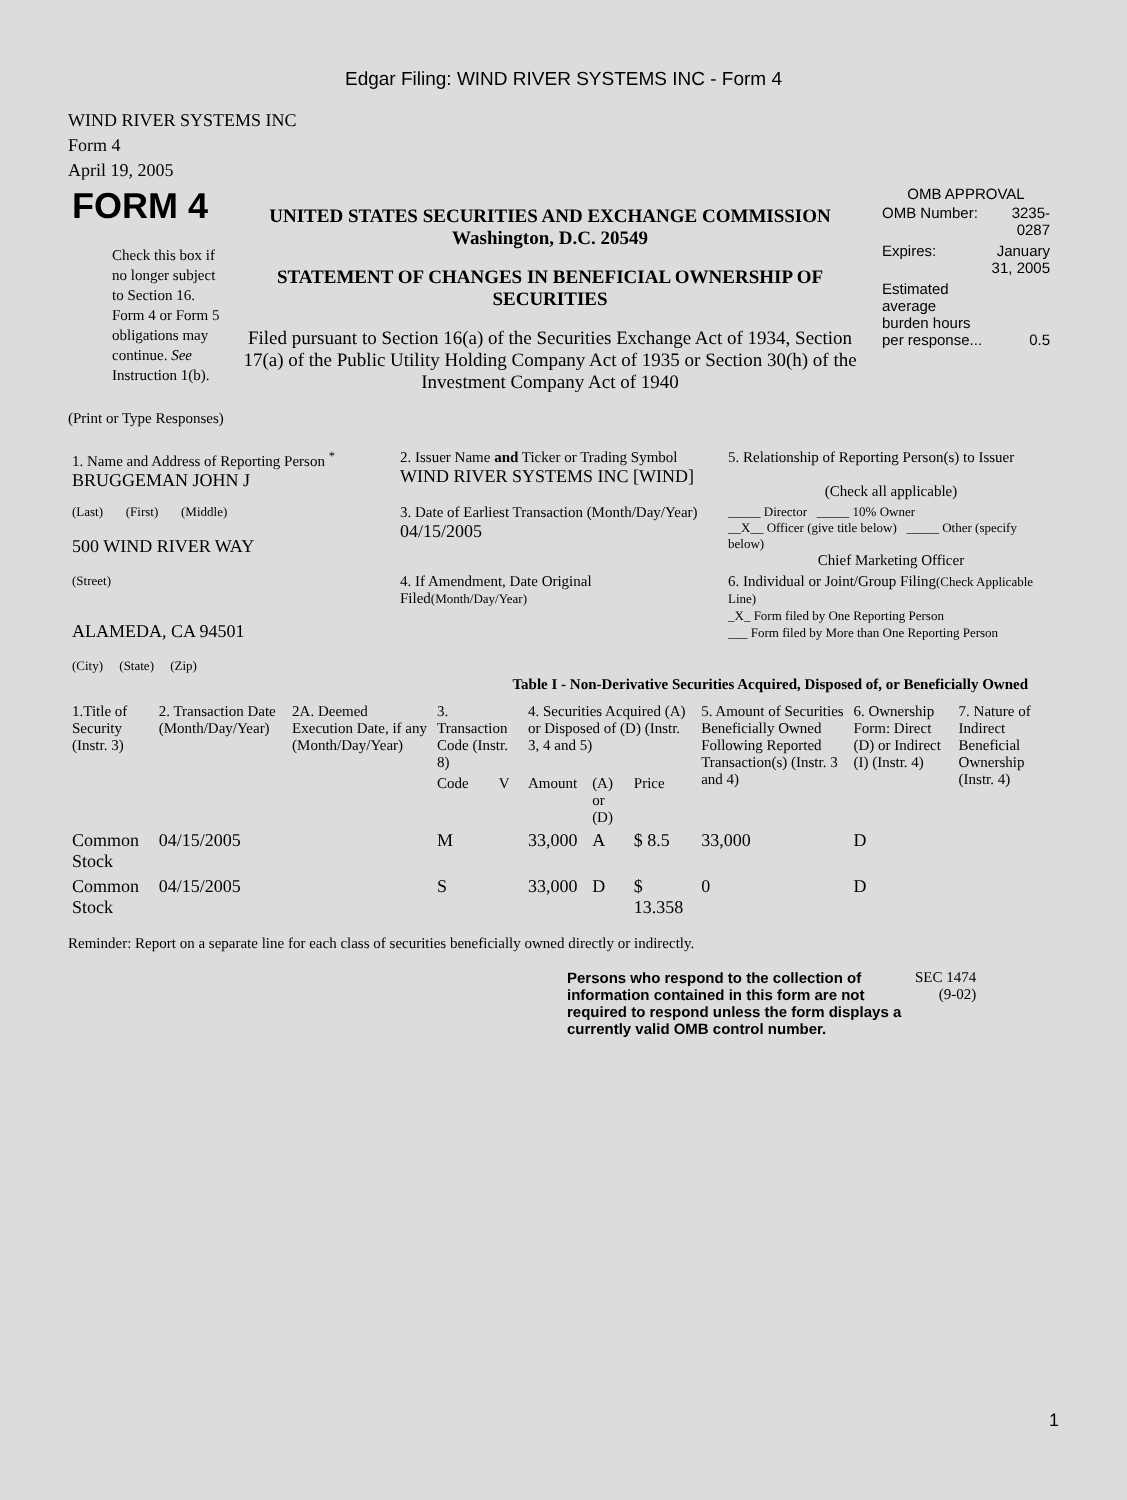Edgar Filing: WIND RIVER SYSTEMS INC - Form 4
WIND RIVER SYSTEMS INC
Form 4
April 19, 2005
| FORM 4 Check this box if no longer subject to Section 16. Form 4 or Form 5 obligations may continue. See Instruction 1(b). | UNITED STATES SECURITIES AND EXCHANGE COMMISSION Washington, D.C. 20549 STATEMENT OF CHANGES IN BENEFICIAL OWNERSHIP OF SECURITIES Filed pursuant to Section 16(a) of the Securities Exchange Act of 1934, Section 17(a) of the Public Utility Holding Company Act of 1935 or Section 30(h) of the Investment Company Act of 1940 | OMB APPROVAL / OMB Number: / 3235-0287 / / Expires: / January 31, 2005 / / Estimated average burden hours per response... / 0.5 / |
(Print or Type Responses)
| 1. Name and Address of Reporting Person <sup>*</sup> BRUGGEMAN JOHN J | 2. Issuer Name and Ticker or Trading Symbol WIND RIVER SYSTEMS INC [WIND] | 5. Relationship of Reporting Person(s) to Issuer (Check all applicable) |
| (Last) (First) (Middle) 500 WIND RIVER WAY | 3. Date of Earliest Transaction (Month/Day/Year) 04/15/2005 | _____ Director _____ 10% Owner __X__ Officer (give title below) _____ Other (specify below) Chief Marketing Officer |
| (Street) ALAMEDA, CA 94501 (City) (State) (Zip) | 4. If Amendment, Date Original Filed (Month/Day/Year) | 6. Individual or Joint/Group Filing (Check Applicable Line) _X_ Form filed by One Reporting Person ___ Form filed by More than One Reporting Person |
Table I - Non-Derivative Securities Acquired, Disposed of, or Beneficially Owned
| 1.Title of Security (Instr. 3) | 2. Transaction Date (Month/Day/Year) | 2A. Deemed Execution Date, if any (Month/Day/Year) | 3. Transaction Code (Instr. 8) | | 4. Securities Acquired (A) or Disposed of (D) (Instr. 3, 4 and 5) | | | 5. Amount of Securities Beneficially Owned Following Reported Transaction(s) (Instr. 3 and 4) | 6. Ownership Form: Direct (D) or Indirect (I) (Instr. 4) | 7. Nature of Indirect Beneficial Ownership (Instr. 4) |
| --- | --- | --- | --- | --- | --- | --- | --- | --- | --- | --- |
| | | | Code | V | Amount | (A) or (D) | Price | | | |
| Common Stock | 04/15/2005 | | M | | 33,000 | A | $ 8.5 | 33,000 | D | |
| Common Stock | 04/15/2005 | | S | | 33,000 | D | $ 13.358 | 0 | D | |
Reminder: Report on a separate line for each class of securities beneficially owned directly or indirectly.
| Persons who respond to the collection of information contained in this form are not required to respond unless the form displays a currently valid OMB control number. | SEC 1474 (9-02) |
1